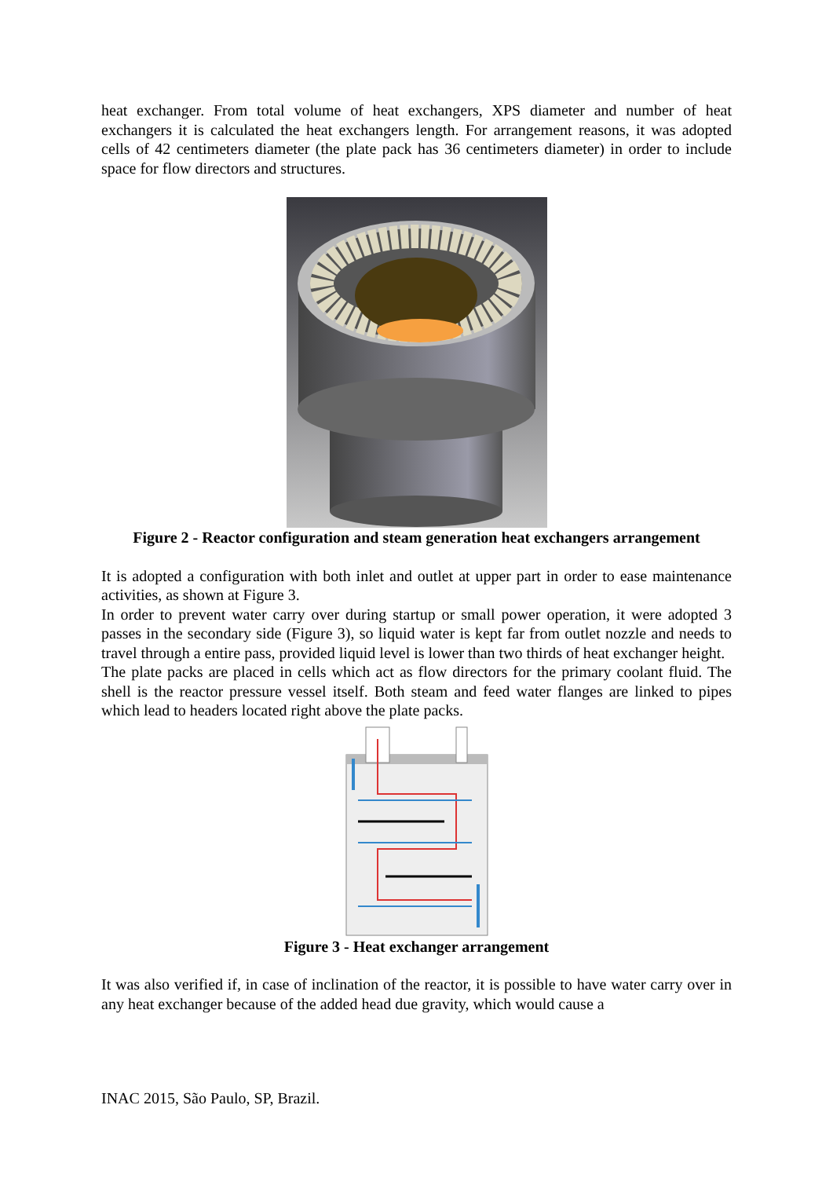heat exchanger. From total volume of heat exchangers, XPS diameter and number of heat exchangers it is calculated the heat exchangers length. For arrangement reasons, it was adopted cells of 42 centimeters diameter (the plate pack has 36 centimeters diameter) in order to include space for flow directors and structures.
Figure 2 - Reactor configuration and steam generation heat exchangers arrangement
It is adopted a configuration with both inlet and outlet at upper part in order to ease maintenance activities, as shown at Figure 3.
In order to prevent water carry over during startup or small power operation, it were adopted 3 passes in the secondary side (Figure 3), so liquid water is kept far from outlet nozzle and needs to travel through a entire pass, provided liquid level is lower than two thirds of heat exchanger height.
The plate packs are placed in cells which act as flow directors for the primary coolant fluid. The shell is the reactor pressure vessel itself. Both steam and feed water flanges are linked to pipes which lead to headers located right above the plate packs.
Figure 3 - Heat exchanger arrangement
It was also verified if, in case of inclination of the reactor, it is possible to have water carry over in any heat exchanger because of the added head due gravity, which would cause a
INAC 2015, São Paulo, SP, Brazil.